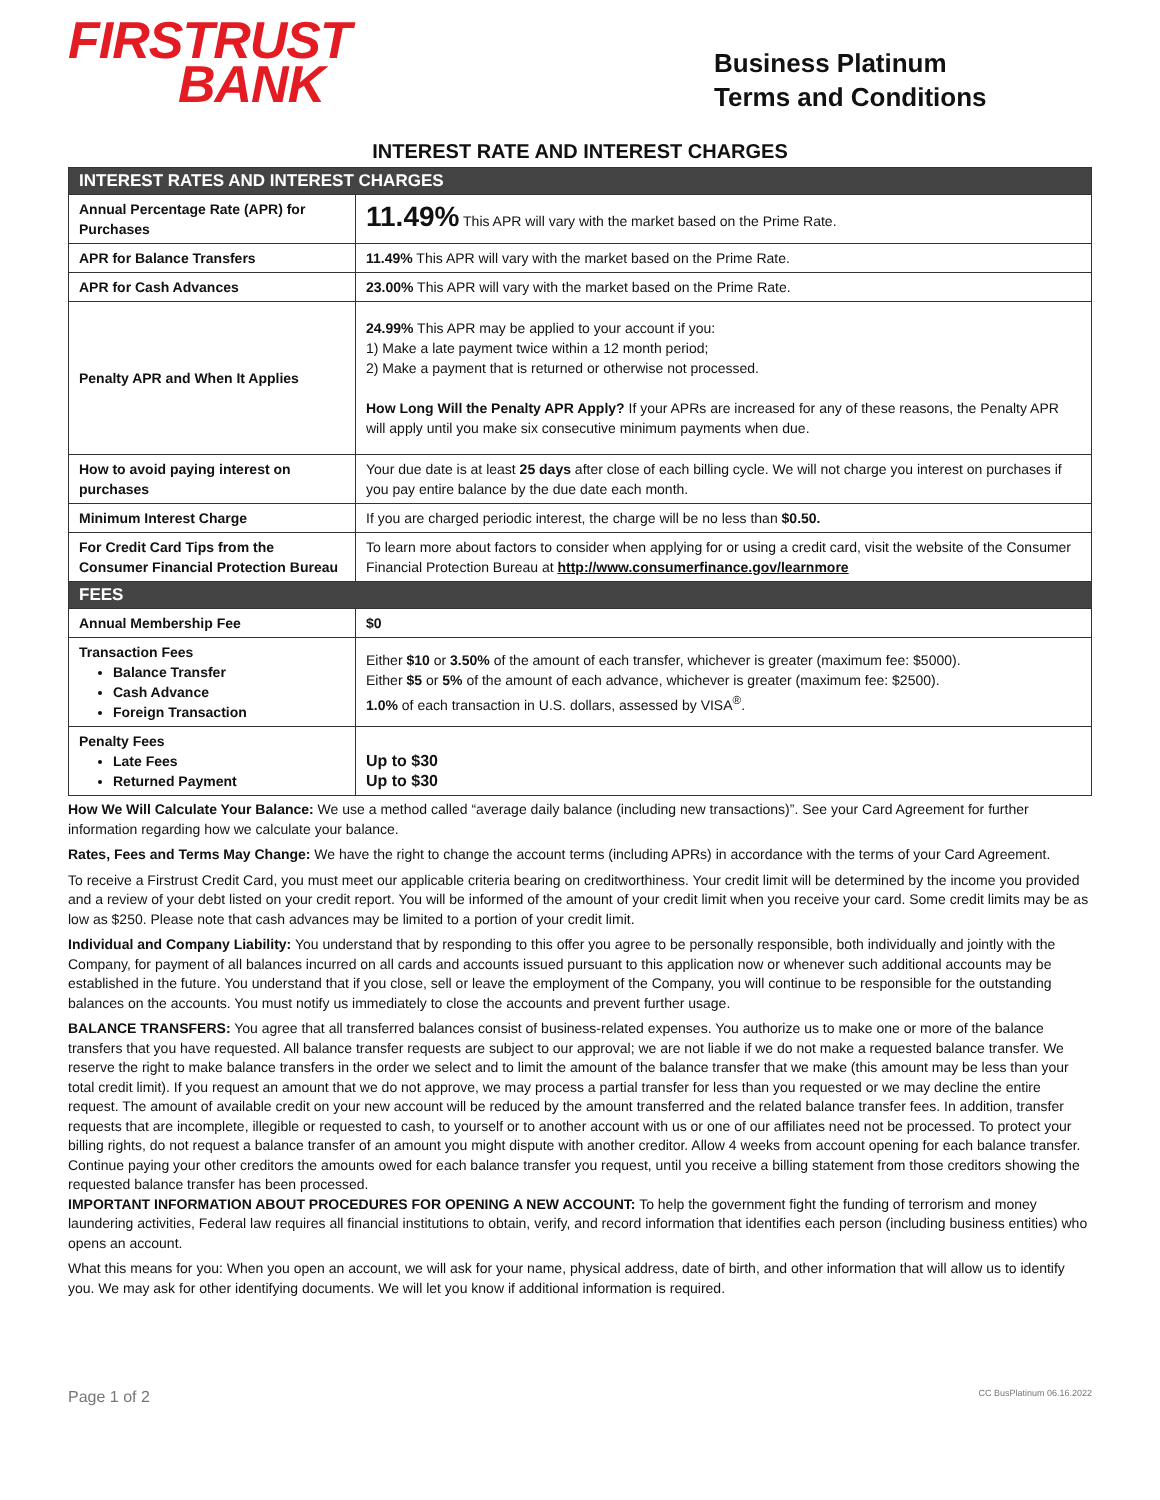FIRSTRUST
BANK
Business Platinum
Terms and Conditions
INTEREST RATE AND INTEREST CHARGES
| INTEREST RATES AND INTEREST CHARGES | |
| Annual Percentage Rate (APR) for Purchases | 11.49% This APR will vary with the market based on the Prime Rate. |
| APR for Balance Transfers | 11.49% This APR will vary with the market based on the Prime Rate. |
| APR for Cash Advances | 23.00% This APR will vary with the market based on the Prime Rate. |
| Penalty APR and When It Applies | 24.99% This APR may be applied to your account if you: 1) Make a late payment twice within a 12 month period; 2) Make a payment that is returned or otherwise not processed. How Long Will the Penalty APR Apply? If your APRs are increased for any of these reasons, the Penalty APR will apply until you make six consecutive minimum payments when due. |
| How to avoid paying interest on purchases | Your due date is at least 25 days after close of each billing cycle. We will not charge you interest on purchases if you pay entire balance by the due date each month. |
| Minimum Interest Charge | If you are charged periodic interest, the charge will be no less than $0.50. |
| For Credit Card Tips from the Consumer Financial Protection Bureau | To learn more about factors to consider when applying for or using a credit card, visit the website of the Consumer Financial Protection Bureau at http://www.consumerfinance.gov/learnmore |
| FEES | |
| Annual Membership Fee | $0 |
| Transaction Fees Balance Transfer Cash Advance Foreign Transaction | Either $10 or 3.50% of the amount of each transfer, whichever is greater (maximum fee: $5000). Either $5 or 5% of the amount of each advance, whichever is greater (maximum fee: $2500). 1.0% of each transaction in U.S. dollars, assessed by VISA<sup>®</sup>. |
| Penalty Fees Late Fees Returned Payment | Up to $30 Up to $30 |
How We Will Calculate Your Balance: We use a method called “average daily balance (including new transactions)”. See your Card Agreement for further information regarding how we calculate your balance.
Rates, Fees and Terms May Change: We have the right to change the account terms (including APRs) in accordance with the terms of your Card Agreement.
To receive a Firstrust Credit Card, you must meet our applicable criteria bearing on creditworthiness. Your credit limit will be determined by the income you provided and a review of your debt listed on your credit report. You will be informed of the amount of your credit limit when you receive your card. Some credit limits may be as low as $250. Please note that cash advances may be limited to a portion of your credit limit.
Individual and Company Liability: You understand that by responding to this offer you agree to be personally responsible, both individually and jointly with the Company, for payment of all balances incurred on all cards and accounts issued pursuant to this application now or whenever such additional accounts may be established in the future. You understand that if you close, sell or leave the employment of the Company, you will continue to be responsible for the outstanding balances on the accounts. You must notify us immediately to close the accounts and prevent further usage.
BALANCE TRANSFERS: You agree that all transferred balances consist of business-related expenses. You authorize us to make one or more of the balance transfers that you have requested. All balance transfer requests are subject to our approval; we are not liable if we do not make a requested balance transfer. We reserve the right to make balance transfers in the order we select and to limit the amount of the balance transfer that we make (this amount may be less than your total credit limit). If you request an amount that we do not approve, we may process a partial transfer for less than you requested or we may decline the entire request. The amount of available credit on your new account will be reduced by the amount transferred and the related balance transfer fees. In addition, transfer requests that are incomplete, illegible or requested to cash, to yourself or to another account with us or one of our affiliates need not be processed. To protect your billing rights, do not request a balance transfer of an amount you might dispute with another creditor. Allow 4 weeks from account opening for each balance transfer. Continue paying your other creditors the amounts owed for each balance transfer you request, until you receive a billing statement from those creditors showing the requested balance transfer has been processed.
IMPORTANT INFORMATION ABOUT PROCEDURES FOR OPENING A NEW ACCOUNT: To help the government fight the funding of terrorism and money laundering activities, Federal law requires all financial institutions to obtain, verify, and record information that identifies each person (including business entities) who opens an account.
What this means for you: When you open an account, we will ask for your name, physical address, date of birth, and other information that will allow us to identify you. We may ask for other identifying documents. We will let you know if additional information is required.
Page 1 of 2 CC BusPlatinum 06.16.2022